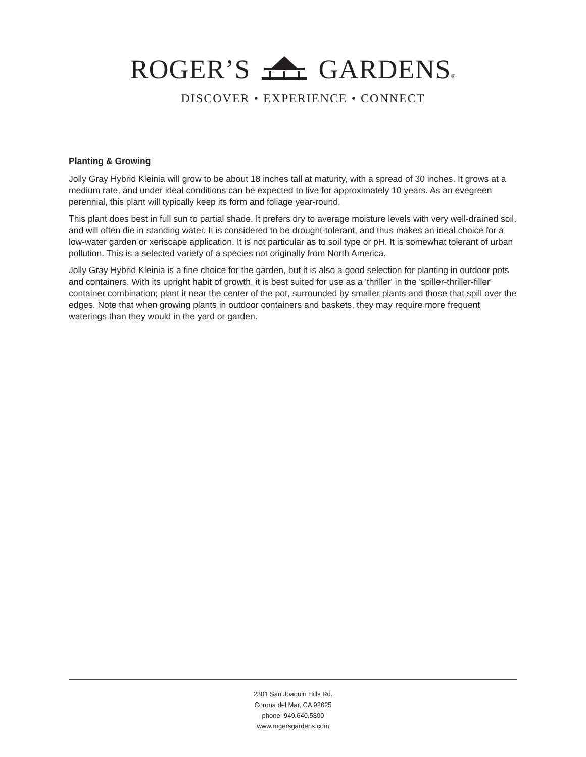ROGER’S GARDENS®
DISCOVER • EXPERIENCE • CONNECT
Planting & Growing
Jolly Gray Hybrid Kleinia will grow to be about 18 inches tall at maturity, with a spread of 30 inches. It grows at a medium rate, and under ideal conditions can be expected to live for approximately 10 years. As an evegreen perennial, this plant will typically keep its form and foliage year-round.
This plant does best in full sun to partial shade. It prefers dry to average moisture levels with very well-drained soil, and will often die in standing water. It is considered to be drought-tolerant, and thus makes an ideal choice for a low-water garden or xeriscape application. It is not particular as to soil type or pH. It is somewhat tolerant of urban pollution. This is a selected variety of a species not originally from North America.
Jolly Gray Hybrid Kleinia is a fine choice for the garden, but it is also a good selection for planting in outdoor pots and containers. With its upright habit of growth, it is best suited for use as a 'thriller' in the 'spiller-thriller-filler' container combination; plant it near the center of the pot, surrounded by smaller plants and those that spill over the edges. Note that when growing plants in outdoor containers and baskets, they may require more frequent waterings than they would in the yard or garden.
2301 San Joaquin Hills Rd.
Corona del Mar, CA 92625
phone: 949.640.5800
www.rogersgardens.com